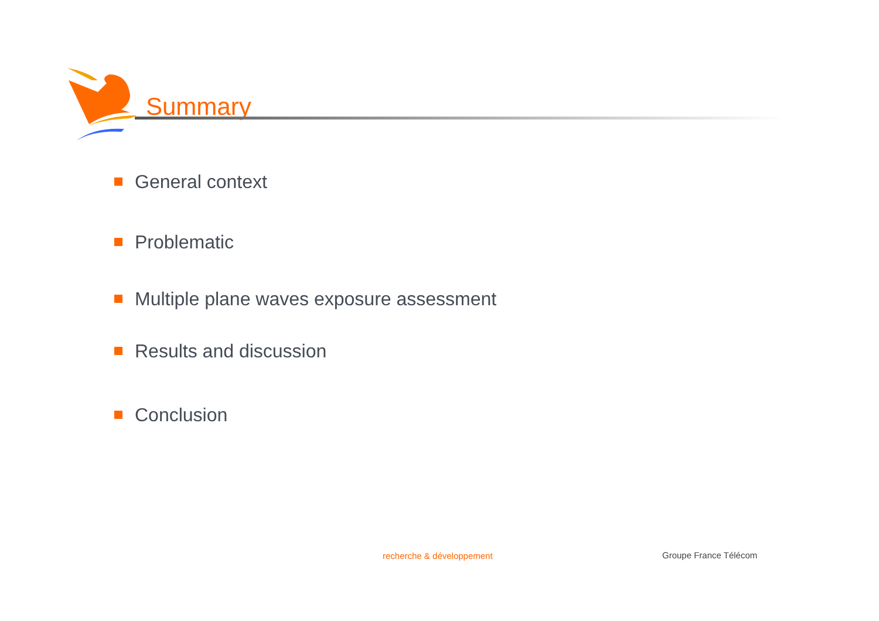Summary
General context
Problematic
Multiple plane waves exposure assessment
Results and discussion
Conclusion
recherche & développement Groupe France Télécom